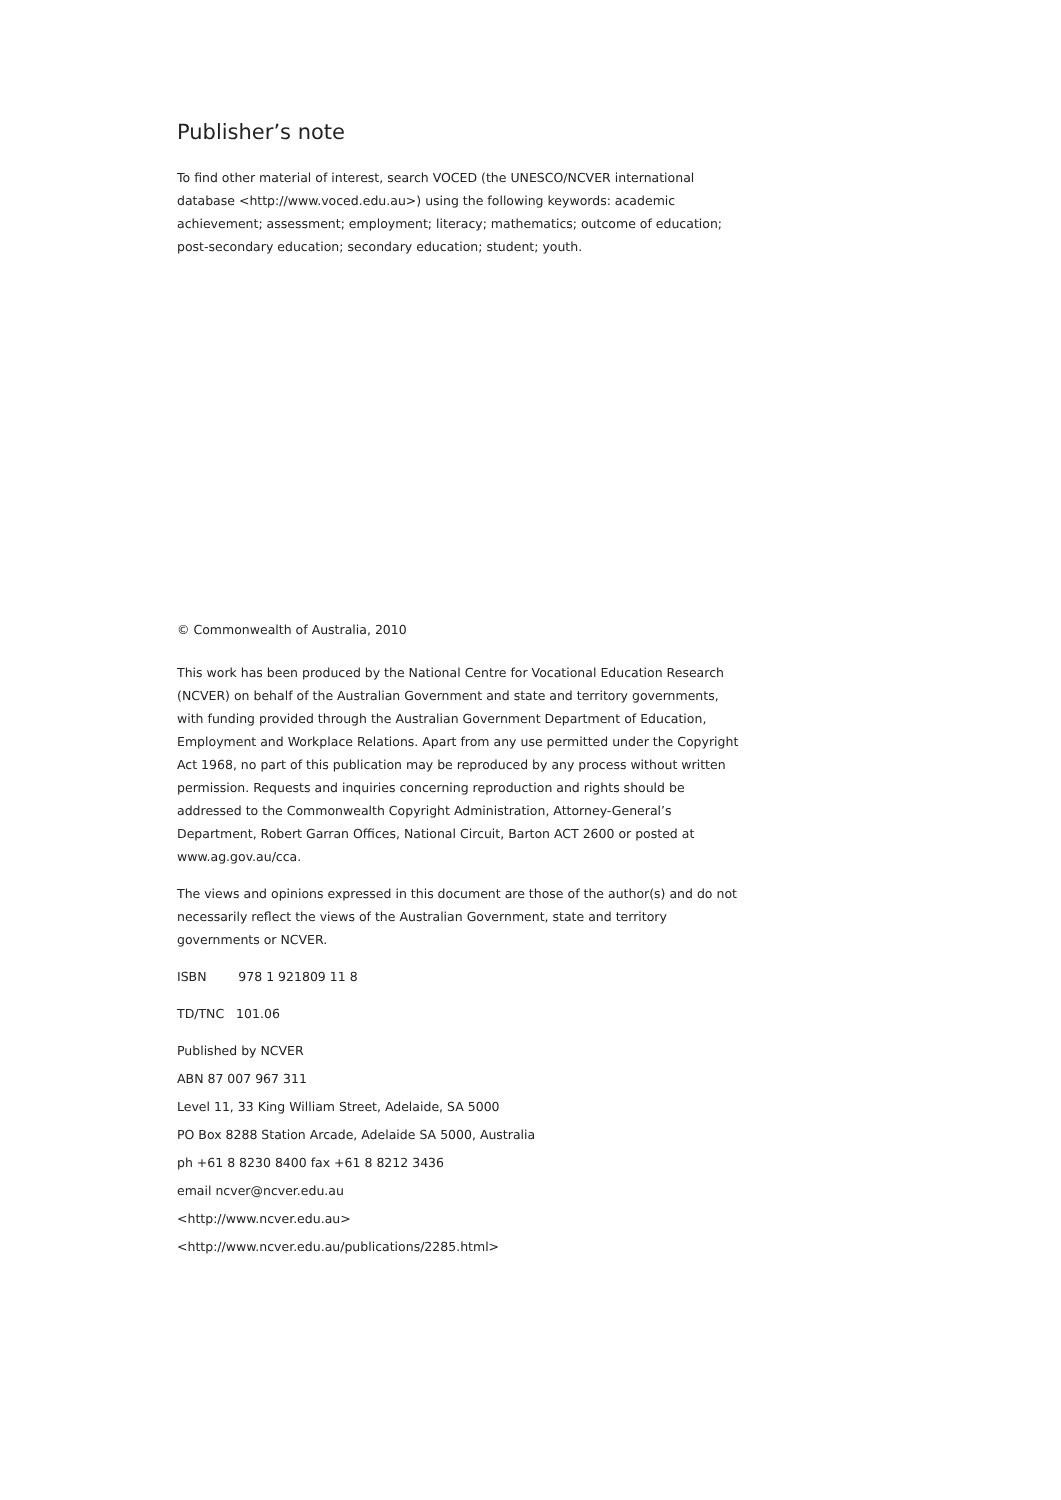Publisher’s note
To find other material of interest, search VOCED (the UNESCO/NCVER international database <http://www.voced.edu.au>) using the following keywords: academic achievement; assessment; employment; literacy; mathematics; outcome of education; post-secondary education; secondary education; student; youth.
© Commonwealth of Australia, 2010
This work has been produced by the National Centre for Vocational Education Research (NCVER) on behalf of the Australian Government and state and territory governments, with funding provided through the Australian Government Department of Education, Employment and Workplace Relations. Apart from any use permitted under the Copyright Act 1968, no part of this publication may be reproduced by any process without written permission. Requests and inquiries concerning reproduction and rights should be addressed to the Commonwealth Copyright Administration, Attorney-General’s Department, Robert Garran Offices, National Circuit, Barton ACT 2600 or posted at www.ag.gov.au/cca.
The views and opinions expressed in this document are those of the author(s) and do not necessarily reflect the views of the Australian Government, state and territory governments or NCVER.
ISBN 978 1 921809 11 8
TD/TNC 101.06
Published by NCVER
ABN 87 007 967 311
Level 11, 33 King William Street, Adelaide, SA 5000
PO Box 8288 Station Arcade, Adelaide SA 5000, Australia
ph +61 8 8230 8400 fax +61 8 8212 3436
email ncver@ncver.edu.au
<http://www.ncver.edu.au>
<http://www.ncver.edu.au/publications/2285.html>